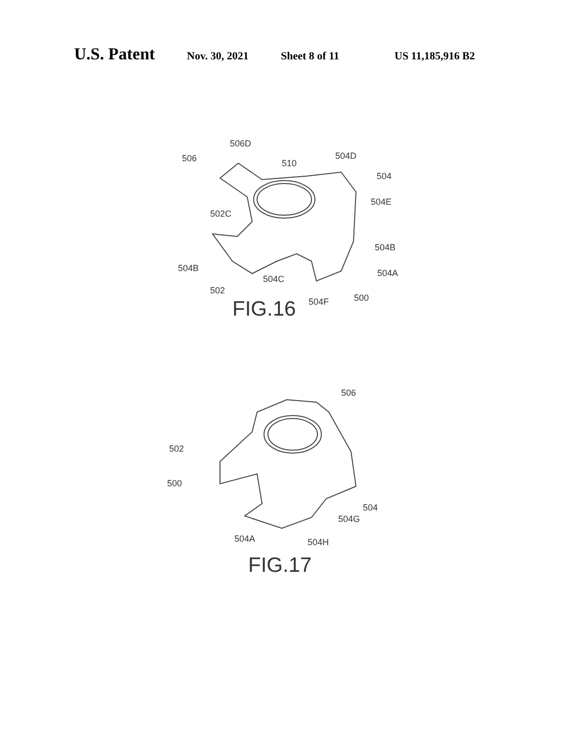U.S. Patent Nov. 30, 2021 Sheet 8 of 11 US 11,185,916 B2
506D
506
510
504D
504
504E
502C
504B
504B
504A
504C
502
500
504F
506
502
500
504
504G
504A
504H
FIG.16
FIG.17